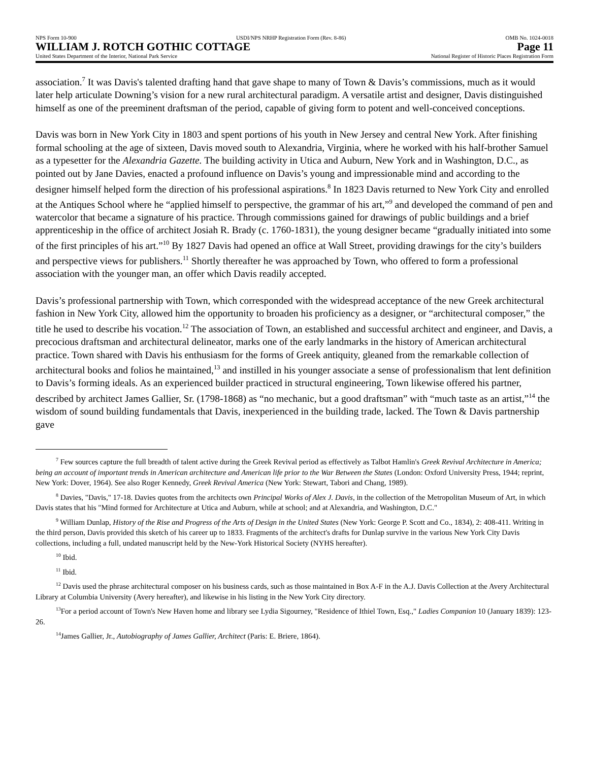NPS Form 10-900 USDI/NPS NRHP Registration Form (Rev. 8-86) OMB No. 1024-0018
WILLIAM J. ROTCH GOTHIC COTTAGE Page 11
United States Department of the Interior, National Park Service National Register of Historic Places Registration Form
association.<sup>7</sup> It was Davis's talented drafting hand that gave shape to many of Town & Davis’s commissions, much as it would later help articulate Downing’s vision for a new rural architectural paradigm. A versatile artist and designer, Davis distinguished himself as one of the preeminent draftsman of the period, capable of giving form to potent and well-conceived conceptions.
Davis was born in New York City in 1803 and spent portions of his youth in New Jersey and central New York. After finishing formal schooling at the age of sixteen, Davis moved south to Alexandria, Virginia, where he worked with his half-brother Samuel as a typesetter for the Alexandria Gazette. The building activity in Utica and Auburn, New York and in Washington, D.C., as pointed out by Jane Davies, enacted a profound influence on Davis’s young and impressionable mind and according to the designer himself helped form the direction of his professional aspirations.<sup>8</sup> In 1823 Davis returned to New York City and enrolled at the Antiques School where he “applied himself to perspective, the grammar of his art,”<sup>9</sup> and developed the command of pen and watercolor that became a signature of his practice. Through commissions gained for drawings of public buildings and a brief apprenticeship in the office of architect Josiah R. Brady (c. 1760-1831), the young designer became “gradually initiated into some of the first principles of his art.”<sup>10</sup> By 1827 Davis had opened an office at Wall Street, providing drawings for the city’s builders and perspective views for publishers.<sup>11</sup> Shortly thereafter he was approached by Town, who offered to form a professional association with the younger man, an offer which Davis readily accepted.
Davis’s professional partnership with Town, which corresponded with the widespread acceptance of the new Greek architectural fashion in New York City, allowed him the opportunity to broaden his proficiency as a designer, or “architectural composer,” the title he used to describe his vocation.<sup>12</sup> The association of Town, an established and successful architect and engineer, and Davis, a precocious draftsman and architectural delineator, marks one of the early landmarks in the history of American architectural practice. Town shared with Davis his enthusiasm for the forms of Greek antiquity, gleaned from the remarkable collection of architectural books and folios he maintained,<sup>13</sup> and instilled in his younger associate a sense of professionalism that lent definition to Davis’s forming ideals. As an experienced builder practiced in structural engineering, Town likewise offered his partner, described by architect James Gallier, Sr. (1798-1868) as “no mechanic, but a good draftsman” with “much taste as an artist,”<sup>14</sup> the wisdom of sound building fundamentals that Davis, inexperienced in the building trade, lacked. The Town & Davis partnership gave
<sup>7</sup> Few sources capture the full breadth of talent active during the Greek Revival period as effectively as Talbot Hamlin's Greek Revival Architecture in America; being an account of important trends in American architecture and American life prior to the War Between the States (London: Oxford University Press, 1944; reprint, New York: Dover, 1964). See also Roger Kennedy, Greek Revival America (New York: Stewart, Tabori and Chang, 1989).
<sup>8</sup> Davies, "Davis," 17-18. Davies quotes from the architects own Principal Works of Alex J. Davis, in the collection of the Metropolitan Museum of Art, in which Davis states that his "Mind formed for Architecture at Utica and Auburn, while at school; and at Alexandria, and Washington, D.C."
<sup>9</sup> William Dunlap, History of the Rise and Progress of the Arts of Design in the United States (New York: George P. Scott and Co., 1834), 2: 408-411. Writing in the third person, Davis provided this sketch of his career up to 1833. Fragments of the architect's drafts for Dunlap survive in the various New York City Davis collections, including a full, undated manuscript held by the New-York Historical Society (NYHS hereafter).
<sup>10</sup> Ibid.
<sup>11</sup> Ibid.
<sup>12</sup> Davis used the phrase architectural composer on his business cards, such as those maintained in Box A-F in the A.J. Davis Collection at the Avery Architectural Library at Columbia University (Avery hereafter), and likewise in his listing in the New York City directory.
<sup>13</sup> For a period account of Town's New Haven home and library see Lydia Sigourney, "Residence of Ithiel Town, Esq.," Ladies Companion 10 (January 1839): 123-26.
<sup>14</sup> James Gallier, Jr., Autobiography of James Gallier, Architect (Paris: E. Briere, 1864).